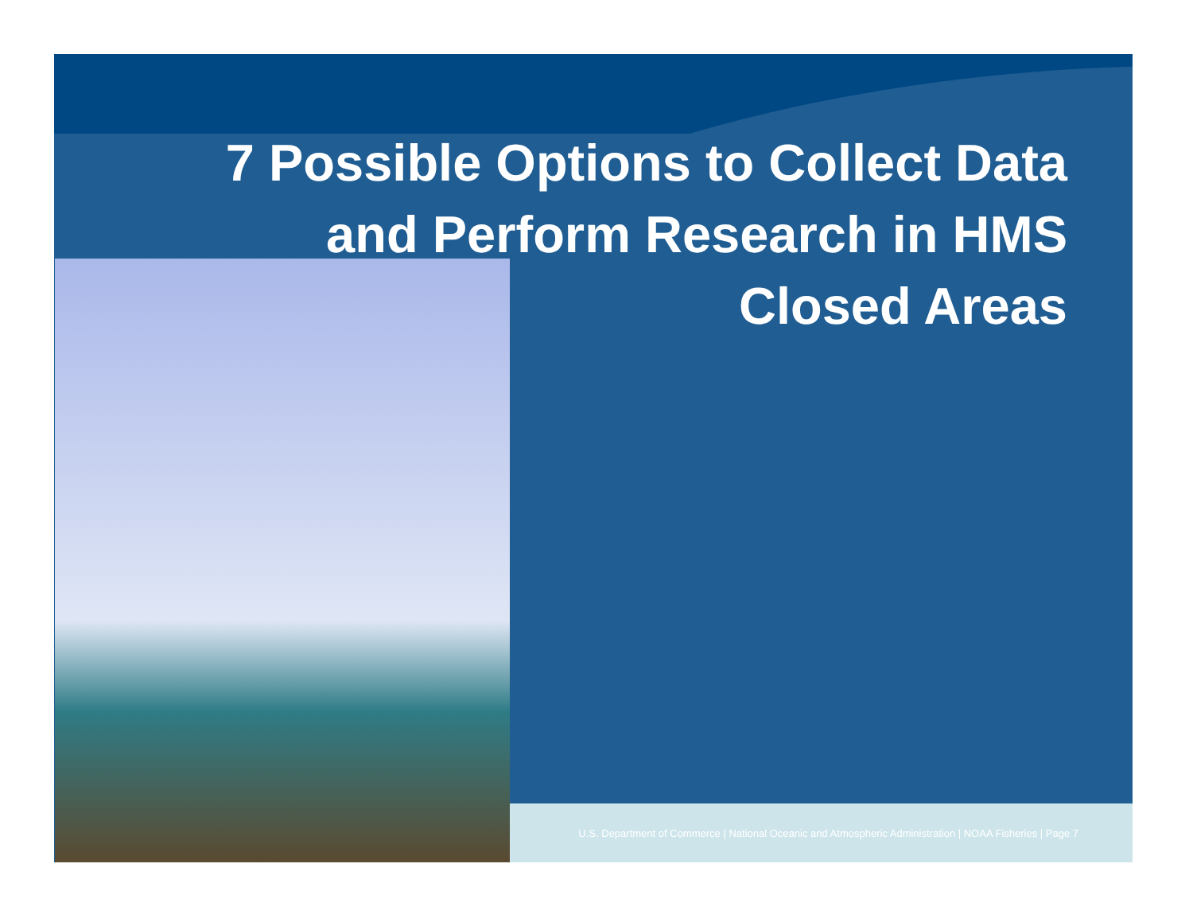7 Possible Options to Collect Data
and Perform Research in HMS
Closed Areas
U.S. Department of Commerce | National Oceanic and Atmospheric Administration | NOAA Fisheries | Page 7